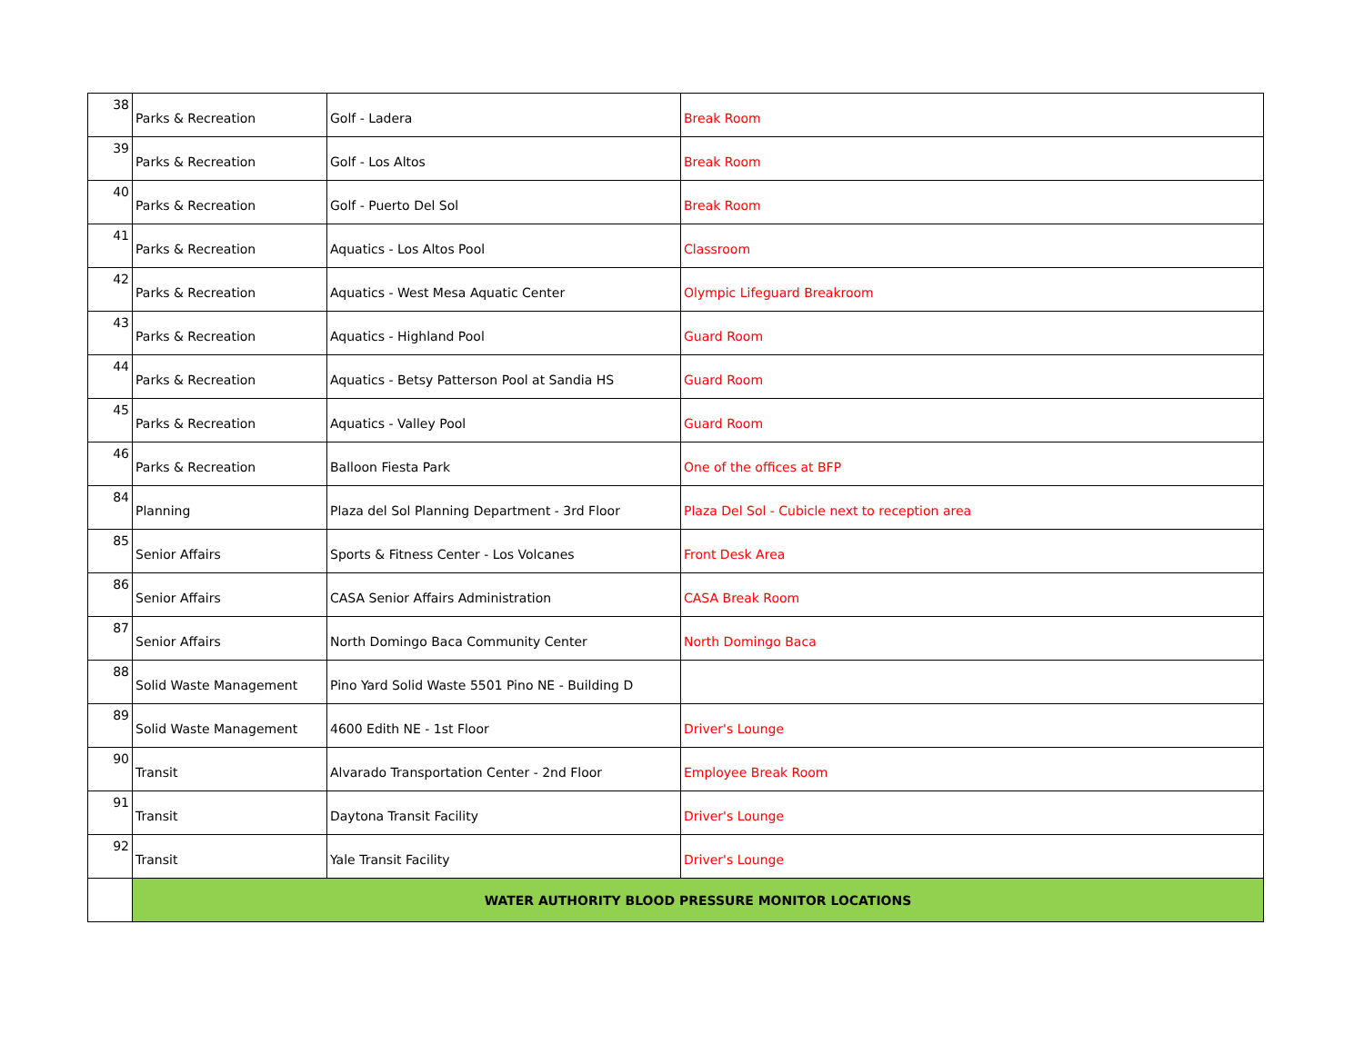| 38 | Parks & Recreation | Golf - Ladera | Break Room |
| 39 | Parks & Recreation | Golf - Los Altos | Break Room |
| 40 | Parks & Recreation | Golf - Puerto Del Sol | Break Room |
| 41 | Parks & Recreation | Aquatics - Los Altos Pool | Classroom |
| 42 | Parks & Recreation | Aquatics - West Mesa Aquatic Center | Olympic Lifeguard Breakroom |
| 43 | Parks & Recreation | Aquatics - Highland Pool | Guard Room |
| 44 | Parks & Recreation | Aquatics - Betsy Patterson Pool at Sandia HS | Guard Room |
| 45 | Parks & Recreation | Aquatics - Valley Pool | Guard Room |
| 46 | Parks & Recreation | Balloon Fiesta Park | One of the offices at BFP |
| 84 | Planning | Plaza del Sol Planning Department - 3rd Floor | Plaza Del Sol - Cubicle next to reception area |
| 85 | Senior Affairs | Sports & Fitness Center - Los Volcanes | Front Desk Area |
| 86 | Senior Affairs | CASA Senior Affairs Administration | CASA Break Room |
| 87 | Senior Affairs | North Domingo Baca Community Center | North Domingo Baca |
| 88 | Solid Waste Management | Pino Yard Solid Waste 5501 Pino NE - Building D | |
| 89 | Solid Waste Management | 4600 Edith NE - 1st Floor | Driver's Lounge |
| 90 | Transit | Alvarado Transportation Center - 2nd Floor | Employee Break Room |
| 91 | Transit | Daytona Transit Facility | Driver's Lounge |
| 92 | Transit | Yale Transit Facility | Driver's Lounge |
| | WATER AUTHORITY BLOOD PRESSURE MONITOR LOCATIONS | | |